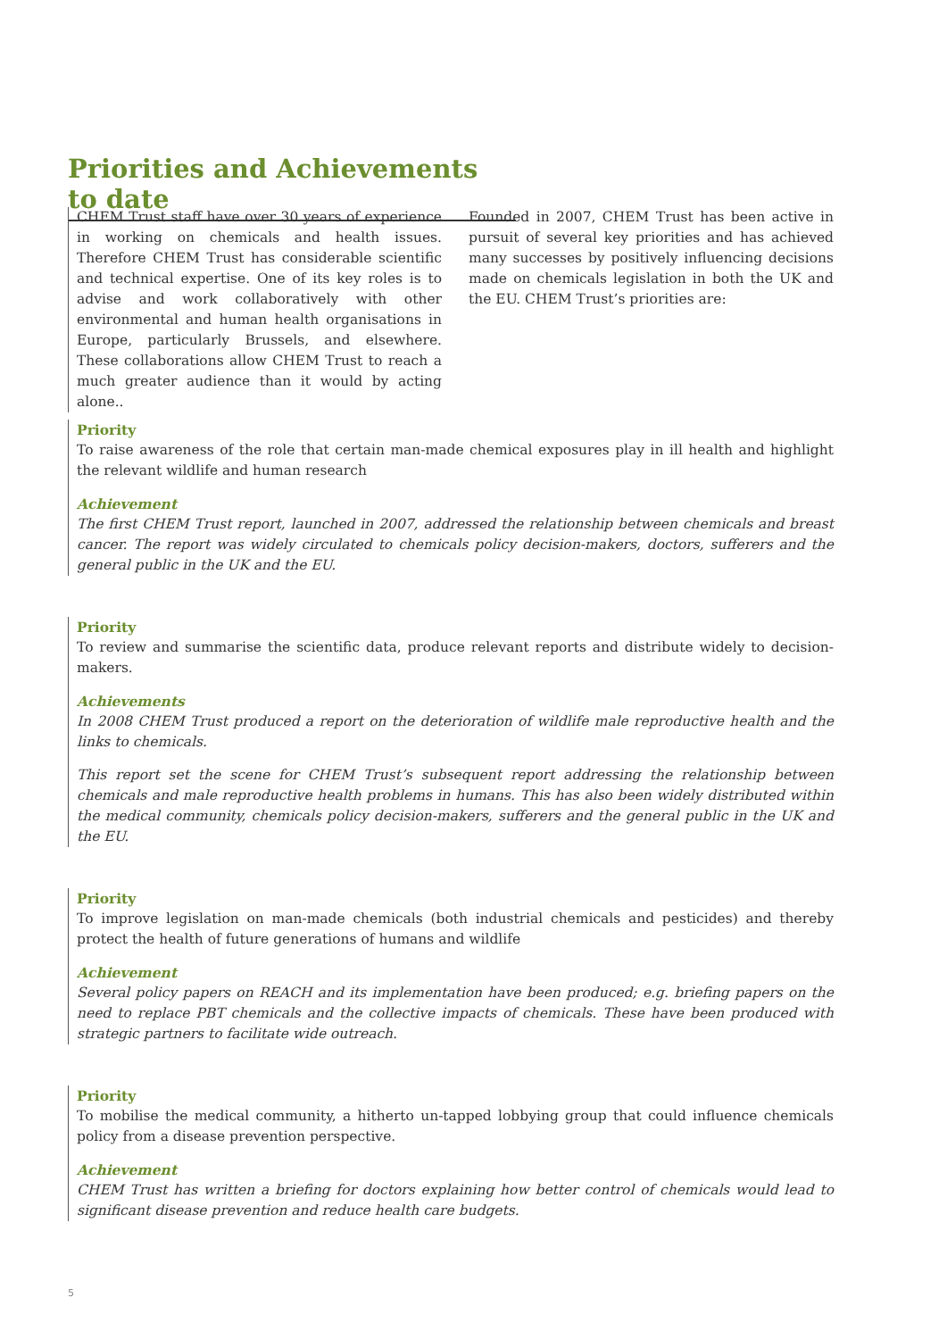Priorities and Achievements to date
CHEM Trust staff have over 30 years of experience in working on chemicals and health issues. Therefore CHEM Trust has considerable scientific and technical expertise. One of its key roles is to advise and work collaboratively with other environmental and human health organisations in Europe, particularly Brussels, and elsewhere. These collaborations allow CHEM Trust to reach a much greater audience than it would by acting alone..
Founded in 2007, CHEM Trust has been active in pursuit of several key priorities and has achieved many successes by positively influencing decisions made on chemicals legislation in both the UK and the EU. CHEM Trust’s priorities are:
Priority
To raise awareness of the role that certain man-made chemical exposures play in ill health and highlight the relevant wildlife and human research
Achievement
The first CHEM Trust report, launched in 2007, addressed the relationship between chemicals and breast cancer. The report was widely circulated to chemicals policy decision-makers, doctors, sufferers and the general public in the UK and the EU.
Priority
To review and summarise the scientific data, produce relevant reports and distribute widely to decision-makers.
Achievements
In 2008 CHEM Trust produced a report on the deterioration of wildlife male reproductive health and the links to chemicals.
This report set the scene for CHEM Trust’s subsequent report addressing the relationship between chemicals and male reproductive health problems in humans. This has also been widely distributed within the medical community, chemicals policy decision-makers, sufferers and the general public in the UK and the EU.
Priority
To improve legislation on man-made chemicals (both industrial chemicals and pesticides) and thereby protect the health of future generations of humans and wildlife
Achievement
Several policy papers on REACH and its implementation have been produced; e.g. briefing papers on the need to replace PBT chemicals and the collective impacts of chemicals. These have been produced with strategic partners to facilitate wide outreach.
Priority
To mobilise the medical community, a hitherto un-tapped lobbying group that could influence chemicals policy from a disease prevention perspective.
Achievement
CHEM Trust has written a briefing for doctors explaining how better control of chemicals would lead to significant disease prevention and reduce health care budgets.
5